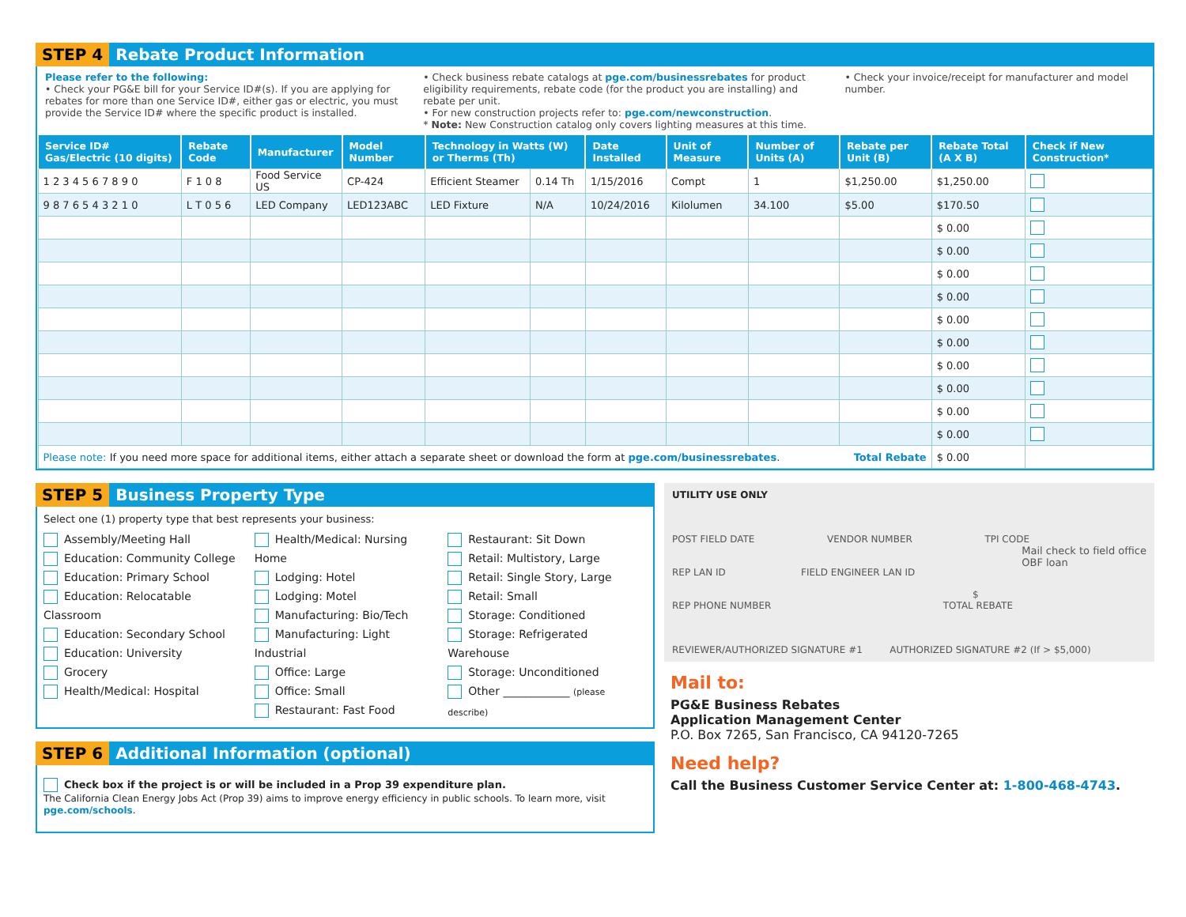STEP 4 Rebate Product Information
Please refer to the following:
• Check your PG&E bill for your Service ID#(s). If you are applying for rebates for more than one Service ID#, either gas or electric, you must provide the Service ID# where the specific product is installed.
• Check business rebate catalogs at pge.com/businessrebates for product eligibility requirements, rebate code (for the product you are installing) and rebate per unit.
• For new construction projects refer to: pge.com/newconstruction.
* Note: New Construction catalog only covers lighting measures at this time.
• Check your invoice/receipt for manufacturer and model number.
| Service ID# Gas/Electric (10 digits) | Rebate Code | Manufacturer | Model Number | Technology in Watts (W) or Therms (Th) | | Date Installed | Unit of Measure | Number of Units (A) | Rebate per Unit (B) | Rebate Total (A X B) | Check if New Construction* |
| --- | --- | --- | --- | --- | --- | --- | --- | --- | --- | --- | --- |
| 1 2 3 4 5 6 7 8 9 0 | F 1 0 8 | Food Service US | CP-424 | Efficient Steamer | 0.14 Th | 1/15/2016 | Compt | 1 | $1,250.00 | $1,250.00 | |
| 9 8 7 6 5 4 3 2 1 0 | L T 0 5 6 | LED Company | LED123ABC | LED Fixture | N/A | 10/24/2016 | Kilolumen | 34.100 | $5.00 | $170.50 | |
| | | | | | | | | | | $ 0.00 | |
| | | | | | | | | | | $ 0.00 | |
| | | | | | | | | | | $ 0.00 | |
| | | | | | | | | | | $ 0.00 | |
| | | | | | | | | | | $ 0.00 | |
| | | | | | | | | | | $ 0.00 | |
| | | | | | | | | | | $ 0.00 | |
| | | | | | | | | | | $ 0.00 | |
| | | | | | | | | | | $ 0.00 | |
| | | | | | | | | | | $ 0.00 | |
| Please note: If you need more space for additional items, either attach a separate sheet or download the form at pge.com/businessrebates . Total Rebate | | | | | | | | | | $ 0.00 | |
STEP 5 Business Property Type
Select one (1) property type that best represents your business:
Assembly/Meeting Hall
Education: Community College
Education: Primary School
Education: Relocatable Classroom
Education: Secondary School
Education: University
Grocery
Health/Medical: Hospital
Health/Medical: Nursing Home
Lodging: Hotel
Lodging: Motel
Manufacturing: Bio/Tech
Manufacturing: Light Industrial
Office: Large
Office: Small
Restaurant: Fast Food
Restaurant: Sit Down
Retail: Multistory, Large
Retail: Single Story, Large
Retail: Small
Storage: Conditioned
Storage: Refrigerated Warehouse
Storage: Unconditioned
Other ____________ (please describe)
STEP 6 Additional Information (optional)
Check box if the project is or will be included in a Prop 39 expenditure plan.
The California Clean Energy Jobs Act (Prop 39) aims to improve energy efficiency in public schools. To learn more, visit pge.com/schools.
UTILITY USE ONLY
POST FIELD DATE VENDOR NUMBER TPI CODE
Mail check to field office
OBF loan
REP LAN ID FIELD ENGINEER LAN ID
$
REP PHONE NUMBER TOTAL REBATE
REVIEWER/AUTHORIZED SIGNATURE #1 AUTHORIZED SIGNATURE #2 (If > $5,000)
Mail to:
PG&E Business Rebates
Application Management Center
P.O. Box 7265, San Francisco, CA 94120-7265
Need help?
Call the Business Customer Service Center at: 1-800-468-4743.